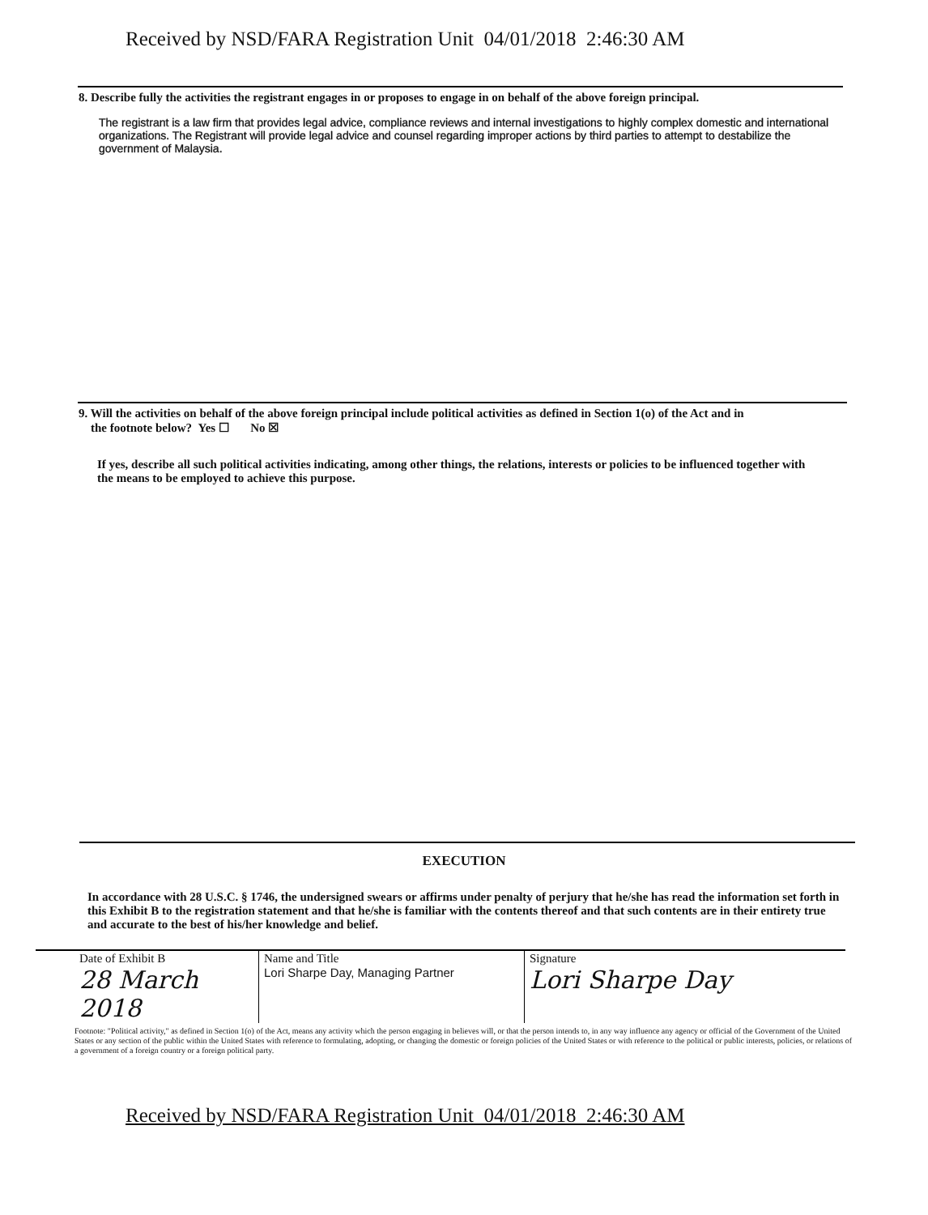Received by NSD/FARA Registration Unit 04/01/2018 2:46:30 AM
8. Describe fully the activities the registrant engages in or proposes to engage in on behalf of the above foreign principal.
The registrant is a law firm that provides legal advice, compliance reviews and internal investigations to highly complex domestic and international organizations. The Registrant will provide legal advice and counsel regarding improper actions by third parties to attempt to destabilize the government of Malaysia.
9. Will the activities on behalf of the above foreign principal include political activities as defined in Section 1(o) of the Act and in
the footnote below? Yes ☐ No ☒
If yes, describe all such political activities indicating, among other things, the relations, interests or policies to be influenced together with the means to be employed to achieve this purpose.
EXECUTION
In accordance with 28 U.S.C. § 1746, the undersigned swears or affirms under penalty of perjury that he/she has read the information set forth in this Exhibit B to the registration statement and that he/she is familiar with the contents thereof and that such contents are in their entirety true and accurate to the best of his/her knowledge and belief.
| Date of Exhibit B 28 March 2018 | Name and Title Lori Sharpe Day, Managing Partner | Signature Lori Sharpe Day |
Footnote: "Political activity," as defined in Section 1(o) of the Act, means any activity which the person engaging in believes will, or that the person intends to, in any way influence any agency or official of the Government of the United States or any section of the public within the United States with reference to formulating, adopting, or changing the domestic or foreign policies of the United States or with reference to the political or public interests, policies, or relations of a government of a foreign country or a foreign political party.
Received by NSD/FARA Registration Unit 04/01/2018 2:46:30 AM